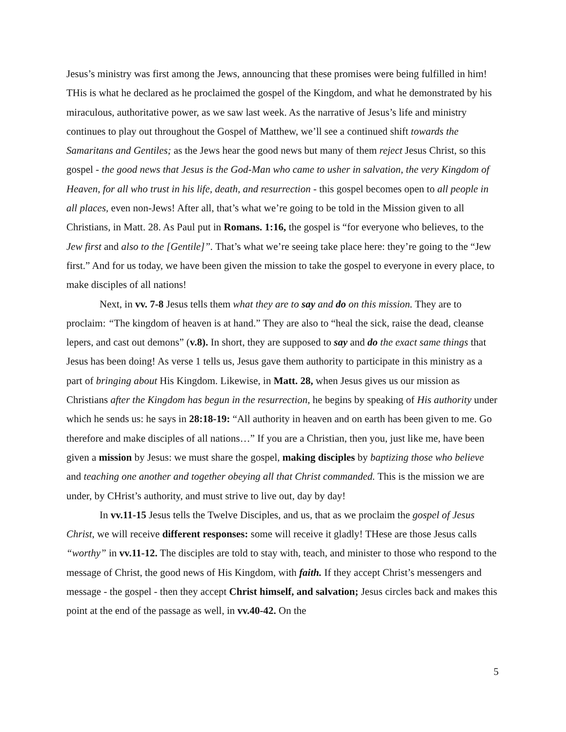Jesus’s ministry was first among the Jews, announcing that these promises were being fulfilled in him! THis is what he declared as he proclaimed the gospel of the Kingdom, and what he demonstrated by his miraculous, authoritative power, as we saw last week. As the narrative of Jesus’s life and ministry continues to play out throughout the Gospel of Matthew, we’ll see a continued shift towards the Samaritans and Gentiles; as the Jews hear the good news but many of them reject Jesus Christ, so this gospel - the good news that Jesus is the God-Man who came to usher in salvation, the very Kingdom of Heaven, for all who trust in his life, death, and resurrection - this gospel becomes open to all people in all places, even non-Jews! After all, that’s what we’re going to be told in the Mission given to all Christians, in Matt. 28. As Paul put in Romans. 1:16, the gospel is “for everyone who believes, to the Jew first and also to the [Gentile]”. That’s what we’re seeing take place here: they’re going to the “Jew first.” And for us today, we have been given the mission to take the gospel to everyone in every place, to make disciples of all nations!
Next, in vv. 7-8 Jesus tells them what they are to say and do on this mission. They are to proclaim: “The kingdom of heaven is at hand.” They are also to “heal the sick, raise the dead, cleanse lepers, and cast out demons” (v.8). In short, they are supposed to say and do the exact same things that Jesus has been doing! As verse 1 tells us, Jesus gave them authority to participate in this ministry as a part of bringing about His Kingdom. Likewise, in Matt. 28, when Jesus gives us our mission as Christians after the Kingdom has begun in the resurrection, he begins by speaking of His authority under which he sends us: he says in 28:18-19: “All authority in heaven and on earth has been given to me. Go therefore and make disciples of all nations…” If you are a Christian, then you, just like me, have been given a mission by Jesus: we must share the gospel, making disciples by baptizing those who believe and teaching one another and together obeying all that Christ commanded. This is the mission we are under, by CHrist’s authority, and must strive to live out, day by day!
In vv.11-15 Jesus tells the Twelve Disciples, and us, that as we proclaim the gospel of Jesus Christ, we will receive different responses: some will receive it gladly! THese are those Jesus calls “worthy” in vv.11-12. The disciples are told to stay with, teach, and minister to those who respond to the message of Christ, the good news of His Kingdom, with faith. If they accept Christ’s messengers and message - the gospel - then they accept Christ himself, and salvation; Jesus circles back and makes this point at the end of the passage as well, in vv.40-42. On the
5